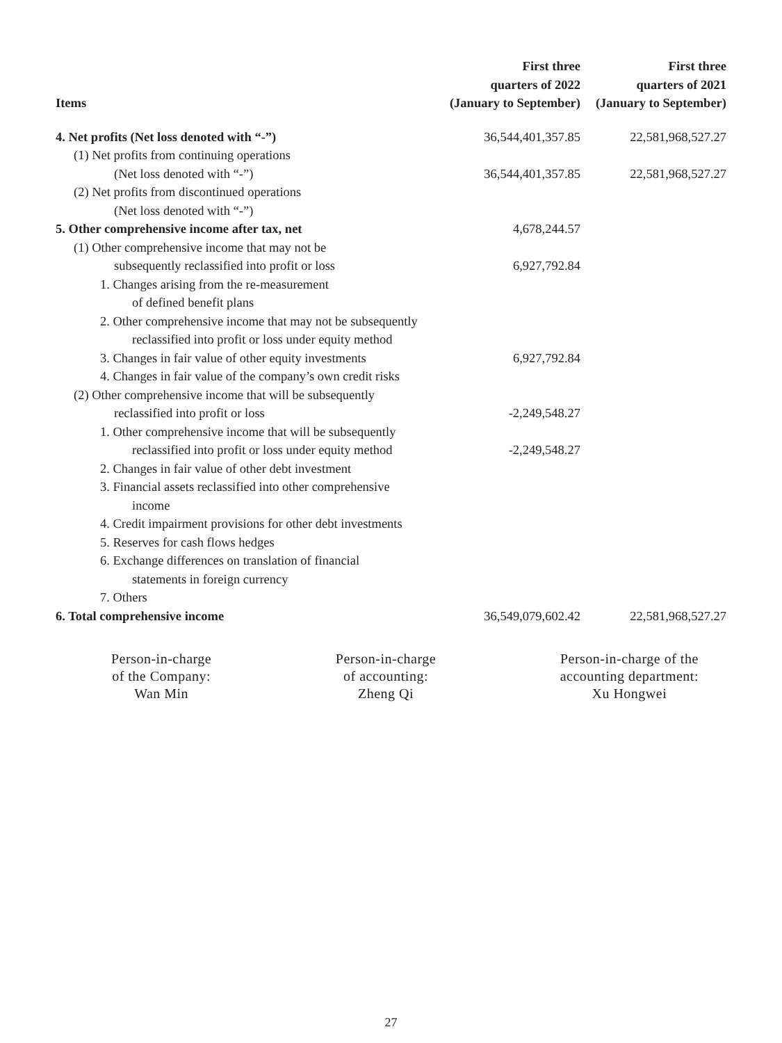| Items | First three quarters of 2022 (January to September) | First three quarters of 2021 (January to September) |
| --- | --- | --- |
| 4. Net profits (Net loss denoted with “-”) | 36,544,401,357.85 | 22,581,968,527.27 |
| (1) Net profits from continuing operations | | |
| (Net loss denoted with “-”) | 36,544,401,357.85 | 22,581,968,527.27 |
| (2) Net profits from discontinued operations | | |
| (Net loss denoted with “-”) | | |
| 5. Other comprehensive income after tax, net | 4,678,244.57 | |
| (1) Other comprehensive income that may not be | | |
| subsequently reclassified into profit or loss | 6,927,792.84 | |
| 1. Changes arising from the re-measurement | | |
| of defined benefit plans | | |
| 2. Other comprehensive income that may not be subsequently | | |
| reclassified into profit or loss under equity method | | |
| 3. Changes in fair value of other equity investments | 6,927,792.84 | |
| 4. Changes in fair value of the company’s own credit risks | | |
| (2) Other comprehensive income that will be subsequently | | |
| reclassified into profit or loss | -2,249,548.27 | |
| 1. Other comprehensive income that will be subsequently | | |
| reclassified into profit or loss under equity method | -2,249,548.27 | |
| 2. Changes in fair value of other debt investment | | |
| 3. Financial assets reclassified into other comprehensive | | |
| income | | |
| 4. Credit impairment provisions for other debt investments | | |
| 5. Reserves for cash flows hedges | | |
| 6. Exchange differences on translation of financial | | |
| statements in foreign currency | | |
| 7. Others | | |
| 6. Total comprehensive income | 36,549,079,602.42 | 22,581,968,527.27 |
Person-in-charge
of the Company:
Wan Min
Person-in-charge
of accounting:
Zheng Qi
Person-in-charge of the
accounting department:
Xu Hongwei
27